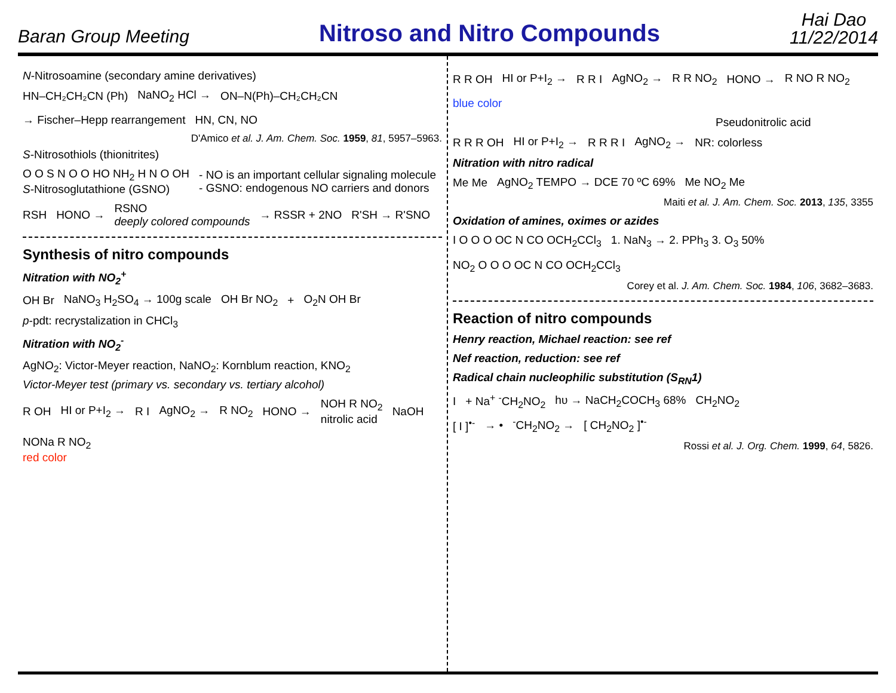Baran Group Meeting
Nitroso and Nitro Compounds
Hai Dao
11/22/2014
N-Nitrosoamine (secondary amine derivatives)
HN–CH₂CH₂CN (Ph) NaNO<sub>2</sub> HCl → ON–N(Ph)–CH₂CH₂CN → Fischer–Hepp rearrangement HN, CN, NO
D'Amico et al. J. Am. Chem. Soc. 1959, 81, 5957–5963.
S-Nitrosothiols (thionitrites)
O O S N O O HO NH<sub>2</sub> H N O OH
S-Nitrosoglutathione (GSNO) - NO is an important cellular signaling molecule
- GSNO: endogenous NO carriers and donors
RSH HONO → RSNO
deeply colored compounds → RSSR + 2NO R'SH → R'SNO
Synthesis of nitro compounds
Nitration with NO<sub>2</sub><sup>+</sup>
OH Br NaNO<sub>3</sub> H<sub>2</sub>SO<sub>4</sub> → 100g scale OH Br NO<sub>2</sub> + O<sub>2</sub>N OH Br
p-pdt: recrystalization in CHCl<sub>3</sub>
Nitration with NO<sub>2</sub><sup>-</sup>
AgNO<sub>2</sub>: Victor-Meyer reaction, NaNO<sub>2</sub>: Kornblum reaction, KNO<sub>2</sub>
Victor-Meyer test (primary vs. secondary vs. tertiary alcohol)
R OH HI or P+I<sub>2</sub> → R I AgNO<sub>2</sub> → R NO<sub>2</sub> HONO → NOH R NO<sub>2</sub>
nitrolic acid NaOH NONa R NO<sub>2</sub>
red color
R R OH HI or P+I<sub>2</sub> → R R I AgNO<sub>2</sub> → R R NO<sub>2</sub> HONO → R NO R NO<sub>2</sub> blue color
Pseudonitrolic acid
R R R OH HI or P+I<sub>2</sub> → R R R I AgNO<sub>2</sub> → NR: colorless
Nitration with nitro radical
Me Me AgNO<sub>2</sub> TEMPO → DCE 70 ºC 69% Me NO<sub>2</sub> Me
Maiti et al. J. Am. Chem. Soc. 2013, 135, 3355
Oxidation of amines, oximes or azides
I O O O OC N CO OCH<sub>2</sub>CCl<sub>3</sub> 1. NaN<sub>3</sub> → 2. PPh<sub>3</sub> 3. O<sub>3</sub> 50% NO<sub>2</sub> O O O OC N CO OCH<sub>2</sub>CCl<sub>3</sub>
Corey et al. J. Am. Chem. Soc. 1984, 106, 3682–3683.
Reaction of nitro compounds
Henry reaction, Michael reaction: see ref
Nef reaction, reduction: see ref
Radical chain nucleophilic substitution (S<sub>RN</sub>1)
I + Na<sup>+</sup> <sup>-</sup>CH<sub>2</sub>NO<sub>2</sub> hυ → NaCH<sub>2</sub>COCH<sub>3</sub> 68% CH<sub>2</sub>NO<sub>2</sub>
[ I ]<sup>•-</sup> → •<sup>-</sup>CH<sub>2</sub>NO<sub>2</sub> → [ CH<sub>2</sub>NO<sub>2</sub> ]<sup>•-</sup>
Rossi et al. J. Org. Chem. 1999, 64, 5826.